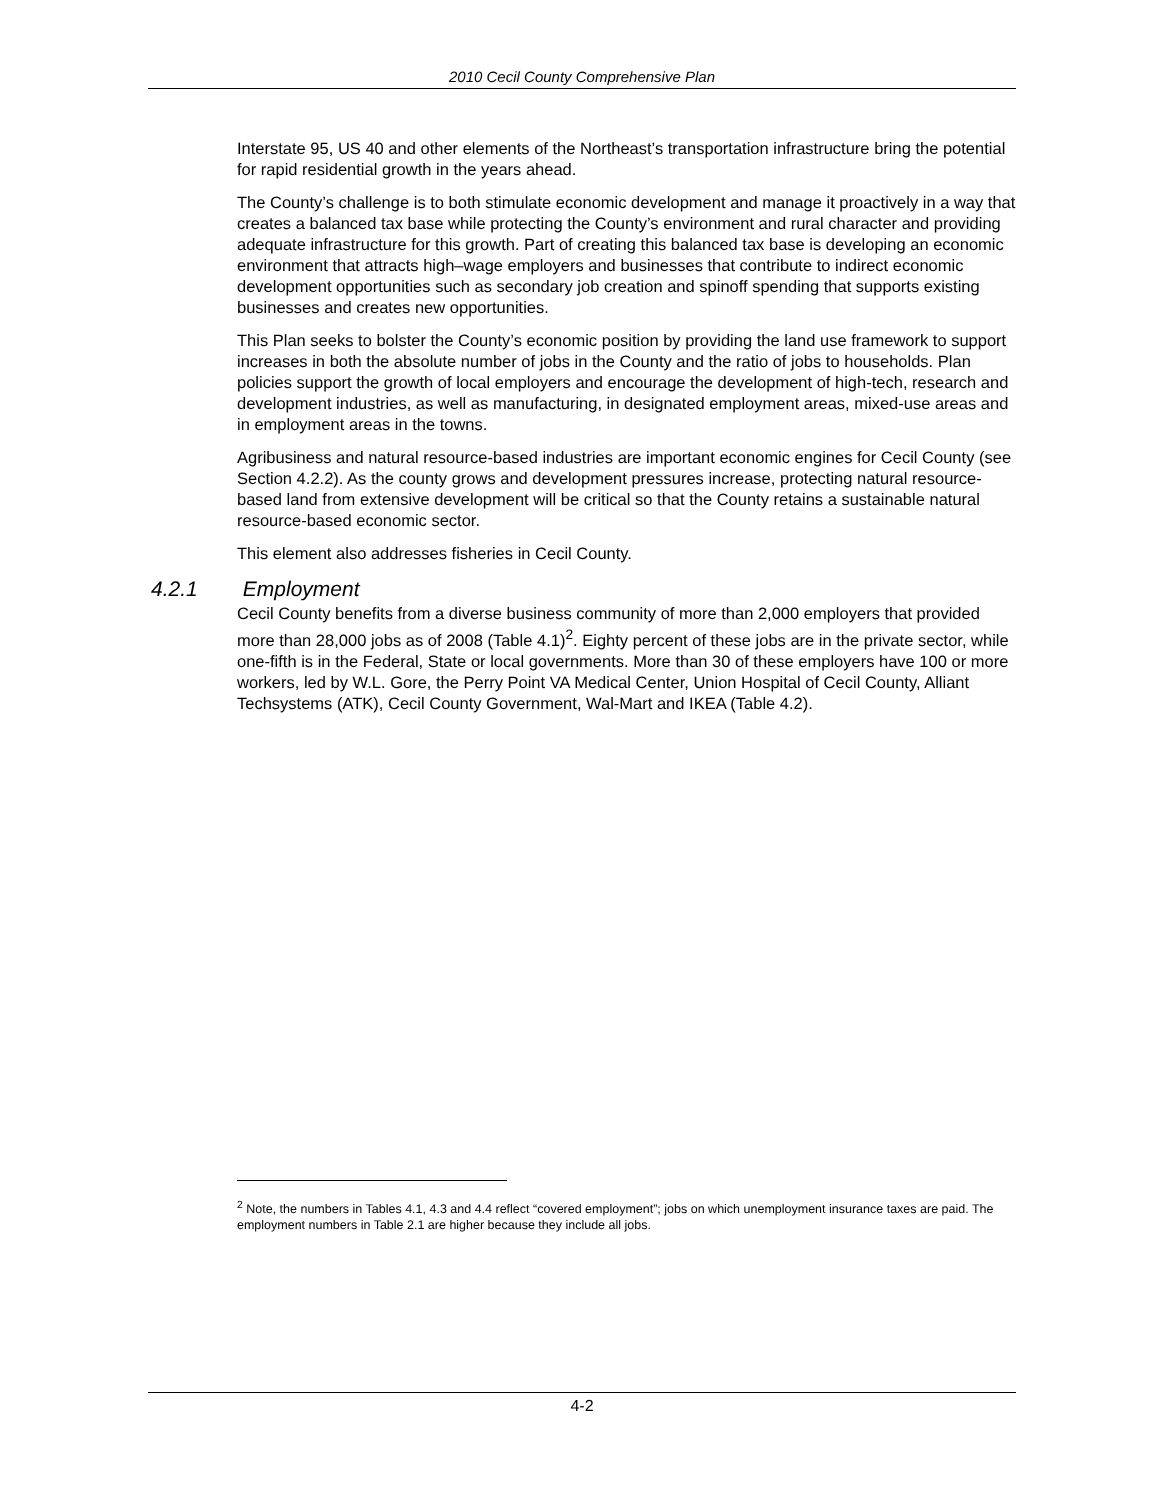2010 Cecil County Comprehensive Plan
Interstate 95, US 40 and other elements of the Northeast’s transportation infrastructure bring the potential for rapid residential growth in the years ahead.
The County’s challenge is to both stimulate economic development and manage it proactively in a way that creates a balanced tax base while protecting the County’s environment and rural character and providing adequate infrastructure for this growth. Part of creating this balanced tax base is developing an economic environment that attracts high–wage employers and businesses that contribute to indirect economic development opportunities such as secondary job creation and spinoff spending that supports existing businesses and creates new opportunities.
This Plan seeks to bolster the County’s economic position by providing the land use framework to support increases in both the absolute number of jobs in the County and the ratio of jobs to households. Plan policies support the growth of local employers and encourage the development of high-tech, research and development industries, as well as manufacturing, in designated employment areas, mixed-use areas and in employment areas in the towns.
Agribusiness and natural resource-based industries are important economic engines for Cecil County (see Section 4.2.2). As the county grows and development pressures increase, protecting natural resource-based land from extensive development will be critical so that the County retains a sustainable natural resource-based economic sector.
This element also addresses fisheries in Cecil County.
4.2.1 Employment
Cecil County benefits from a diverse business community of more than 2,000 employers that provided more than 28,000 jobs as of 2008 (Table 4.1)<sup>2</sup>. Eighty percent of these jobs are in the private sector, while one-fifth is in the Federal, State or local governments. More than 30 of these employers have 100 or more workers, led by W.L. Gore, the Perry Point VA Medical Center, Union Hospital of Cecil County, Alliant Techsystems (ATK), Cecil County Government, Wal-Mart and IKEA (Table 4.2).
<sup>2</sup> Note, the numbers in Tables 4.1, 4.3 and 4.4 reflect “covered employment”; jobs on which unemployment insurance taxes are paid. The employment numbers in Table 2.1 are higher because they include all jobs.
4-2